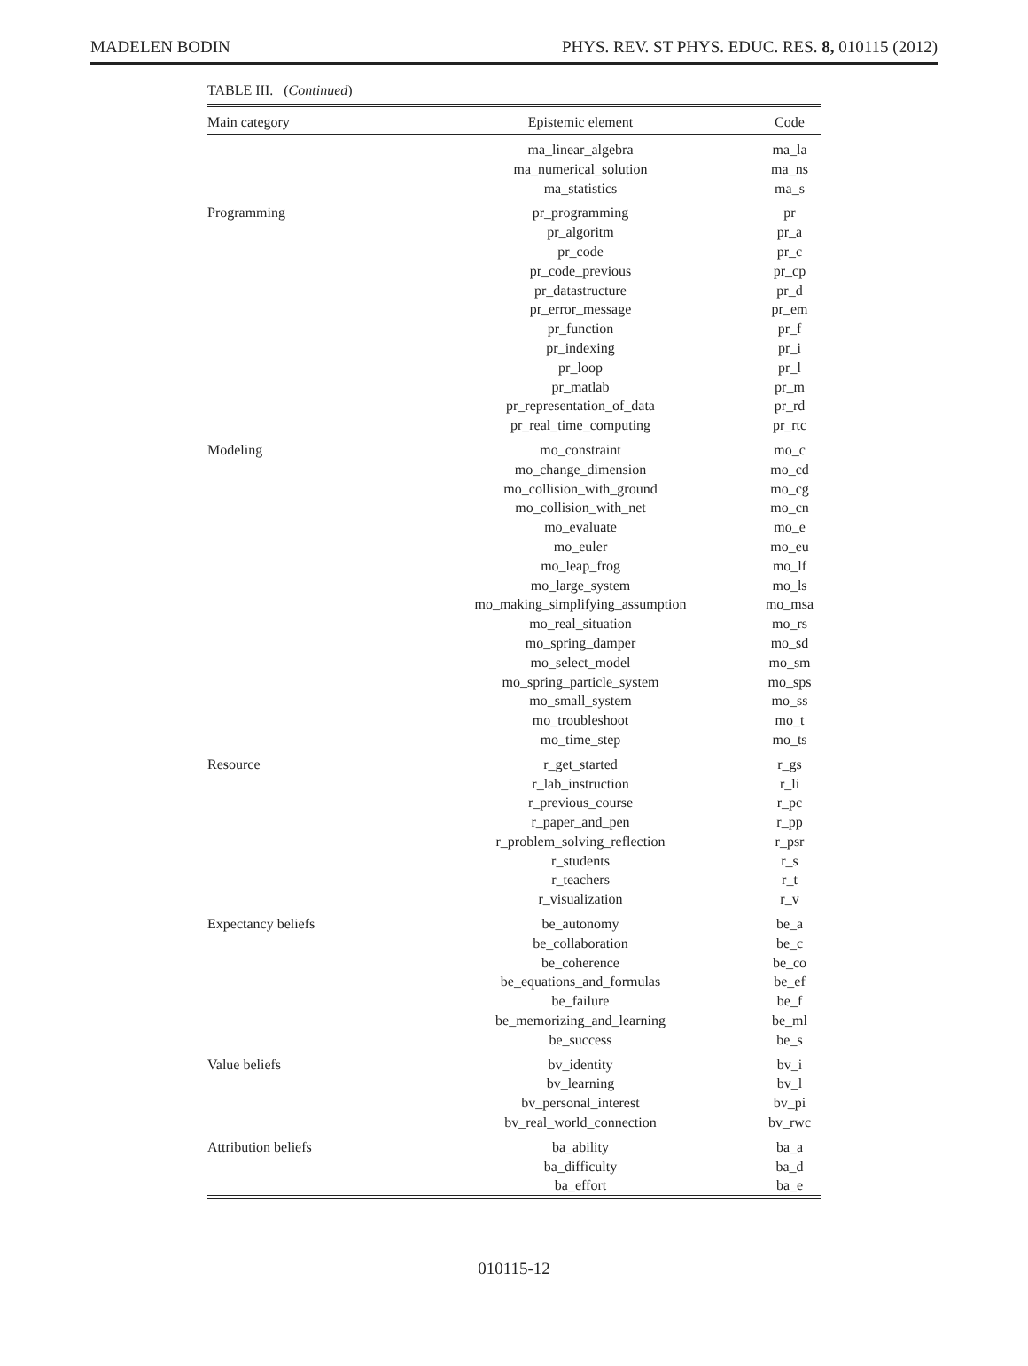MADELEN BODIN PHYS. REV. ST PHYS. EDUC. RES. 8, 010115 (2012)
TABLE III. (Continued)
| Main category | Epistemic element | Code |
| --- | --- | --- |
| | ma_linear_algebra | ma_la |
| | ma_numerical_solution | ma_ns |
| | ma_statistics | ma_s |
| Programming | pr_programming | pr |
| | pr_algoritm | pr_a |
| | pr_code | pr_c |
| | pr_code_previous | pr_cp |
| | pr_datastructure | pr_d |
| | pr_error_message | pr_em |
| | pr_function | pr_f |
| | pr_indexing | pr_i |
| | pr_loop | pr_l |
| | pr_matlab | pr_m |
| | pr_representation_of_data | pr_rd |
| | pr_real_time_computing | pr_rtc |
| Modeling | mo_constraint | mo_c |
| | mo_change_dimension | mo_cd |
| | mo_collision_with_ground | mo_cg |
| | mo_collision_with_net | mo_cn |
| | mo_evaluate | mo_e |
| | mo_euler | mo_eu |
| | mo_leap_frog | mo_lf |
| | mo_large_system | mo_ls |
| | mo_making_simplifying_assumption | mo_msa |
| | mo_real_situation | mo_rs |
| | mo_spring_damper | mo_sd |
| | mo_select_model | mo_sm |
| | mo_spring_particle_system | mo_sps |
| | mo_small_system | mo_ss |
| | mo_troubleshoot | mo_t |
| | mo_time_step | mo_ts |
| Resource | r_get_started | r_gs |
| | r_lab_instruction | r_li |
| | r_previous_course | r_pc |
| | r_paper_and_pen | r_pp |
| | r_problem_solving_reflection | r_psr |
| | r_students | r_s |
| | r_teachers | r_t |
| | r_visualization | r_v |
| Expectancy beliefs | be_autonomy | be_a |
| | be_collaboration | be_c |
| | be_coherence | be_co |
| | be_equations_and_formulas | be_ef |
| | be_failure | be_f |
| | be_memorizing_and_learning | be_ml |
| | be_success | be_s |
| Value beliefs | bv_identity | bv_i |
| | bv_learning | bv_l |
| | bv_personal_interest | bv_pi |
| | bv_real_world_connection | bv_rwc |
| Attribution beliefs | ba_ability | ba_a |
| | ba_difficulty | ba_d |
| | ba_effort | ba_e |
010115-12